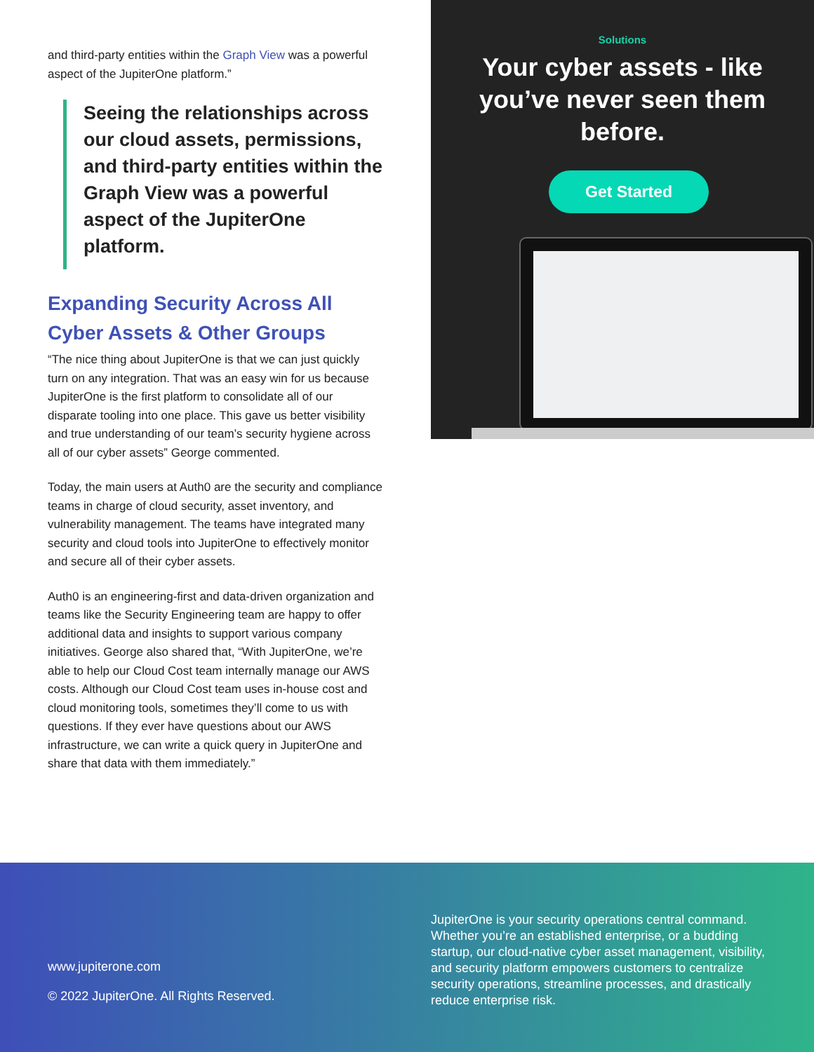and third-party entities within the Graph View was a powerful aspect of the JupiterOne platform.”
Seeing the relationships across our cloud assets, permissions, and third-party entities within the Graph View was a powerful aspect of the JupiterOne platform.
Expanding Security Across All Cyber Assets & Other Groups
“The nice thing about JupiterOne is that we can just quickly turn on any integration. That was an easy win for us because JupiterOne is the first platform to consolidate all of our disparate tooling into one place. This gave us better visibility and true understanding of our team’s security hygiene across all of our cyber assets” George commented.
Today, the main users at Auth0 are the security and compliance teams in charge of cloud security, asset inventory, and vulnerability management. The teams have integrated many security and cloud tools into JupiterOne to effectively monitor and secure all of their cyber assets.
Auth0 is an engineering-first and data-driven organization and teams like the Security Engineering team are happy to offer additional data and insights to support various company initiatives. George also shared that, “With JupiterOne, we’re able to help our Cloud Cost team internally manage our AWS costs. Although our Cloud Cost team uses in-house cost and cloud monitoring tools, sometimes they’ll come to us with questions. If they ever have questions about our AWS infrastructure, we can write a quick query in JupiterOne and share that data with them immediately.”
Solutions
Your cyber assets - like you’ve never seen them before.
Get Started
www.jupiterone.com
© 2022 JupiterOne. All Rights Reserved.
JupiterOne is your security operations central command. Whether you’re an established enterprise, or a budding startup, our cloud-native cyber asset management, visibility, and security platform empowers customers to centralize security operations, streamline processes, and drastically reduce enterprise risk.